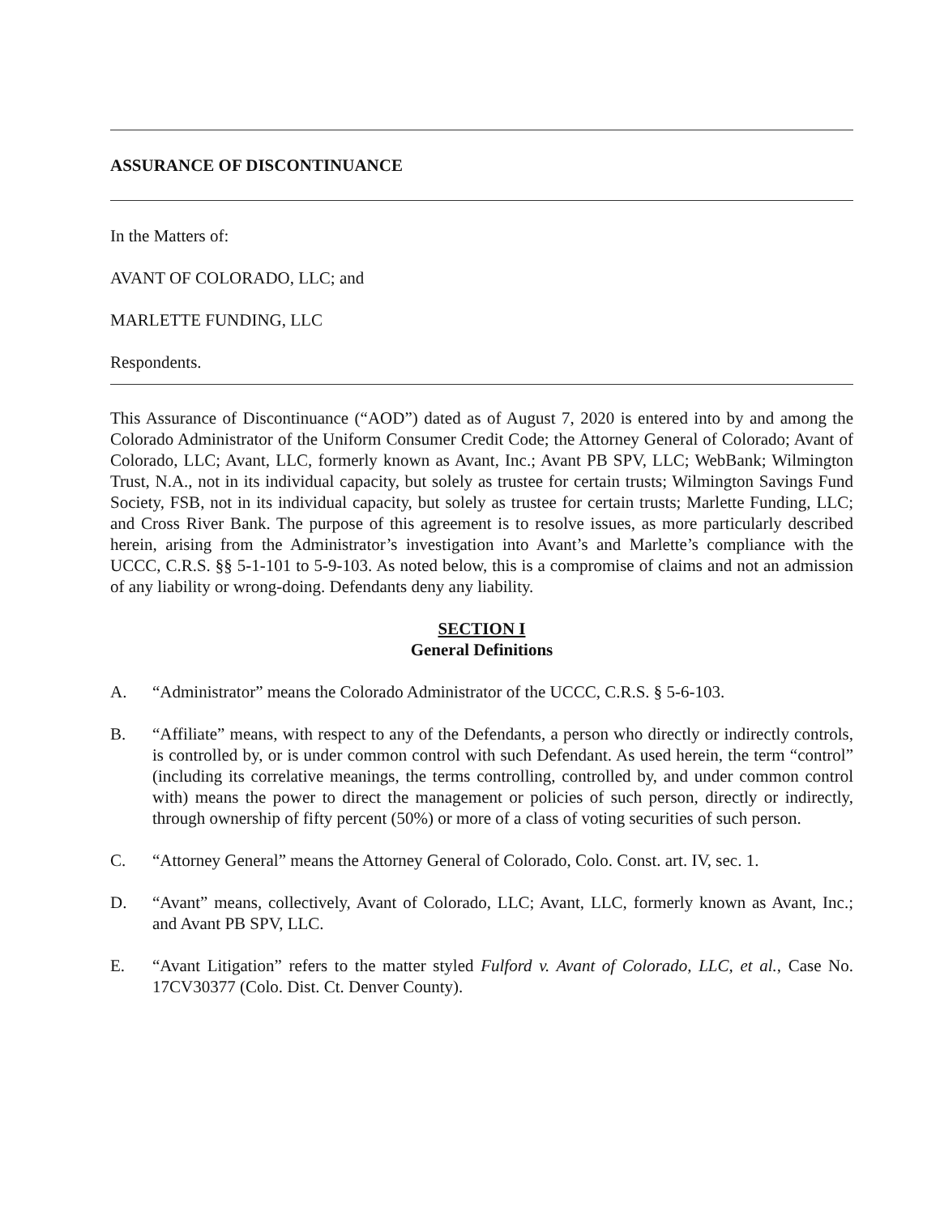ASSURANCE OF DISCONTINUANCE
In the Matters of:
AVANT OF COLORADO, LLC; and
MARLETTE FUNDING, LLC
Respondents.
This Assurance of Discontinuance (“AOD”) dated as of August 7, 2020 is entered into by and among the Colorado Administrator of the Uniform Consumer Credit Code; the Attorney General of Colorado; Avant of Colorado, LLC; Avant, LLC, formerly known as Avant, Inc.; Avant PB SPV, LLC; WebBank; Wilmington Trust, N.A., not in its individual capacity, but solely as trustee for certain trusts; Wilmington Savings Fund Society, FSB, not in its individual capacity, but solely as trustee for certain trusts; Marlette Funding, LLC; and Cross River Bank. The purpose of this agreement is to resolve issues, as more particularly described herein, arising from the Administrator’s investigation into Avant’s and Marlette’s compliance with the UCCC, C.R.S. §§ 5-1-101 to 5-9-103. As noted below, this is a compromise of claims and not an admission of any liability or wrong-doing. Defendants deny any liability.
SECTION I
General Definitions
A. “Administrator” means the Colorado Administrator of the UCCC, C.R.S. § 5-6-103.
B. “Affiliate” means, with respect to any of the Defendants, a person who directly or indirectly controls, is controlled by, or is under common control with such Defendant. As used herein, the term “control” (including its correlative meanings, the terms controlling, controlled by, and under common control with) means the power to direct the management or policies of such person, directly or indirectly, through ownership of fifty percent (50%) or more of a class of voting securities of such person.
C. “Attorney General” means the Attorney General of Colorado, Colo. Const. art. IV, sec. 1.
D. “Avant” means, collectively, Avant of Colorado, LLC; Avant, LLC, formerly known as Avant, Inc.; and Avant PB SPV, LLC.
E. “Avant Litigation” refers to the matter styled Fulford v. Avant of Colorado, LLC, et al., Case No. 17CV30377 (Colo. Dist. Ct. Denver County).